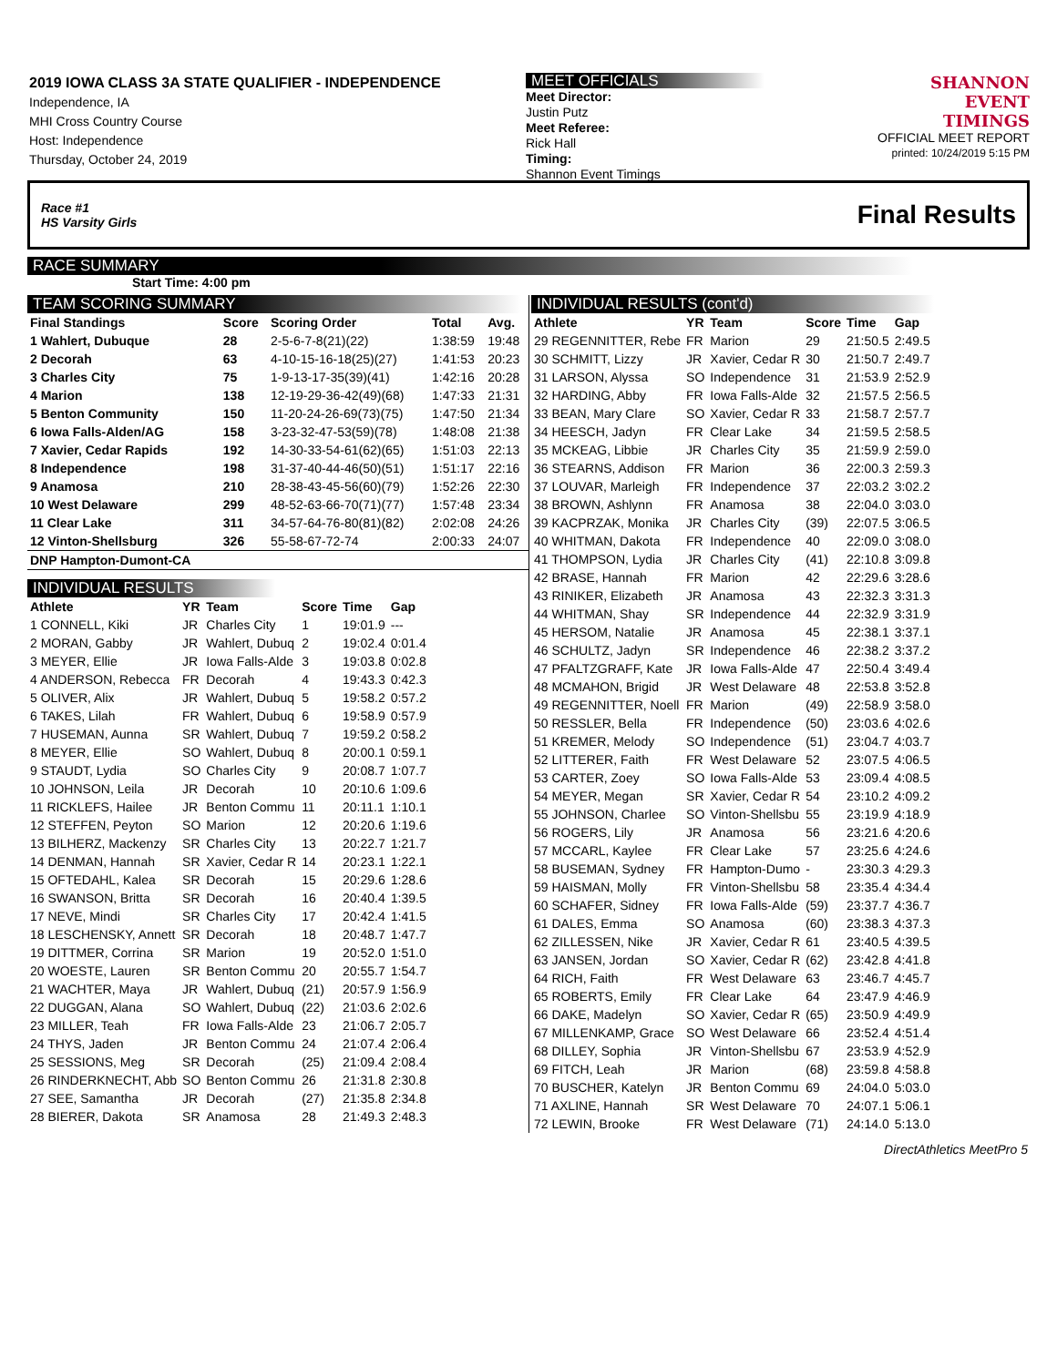2019 IOWA CLASS 3A STATE QUALIFIER - INDEPENDENCE
Independence, IA
MHI Cross Country Course
Host: Independence
Thursday, October 24, 2019
MEET OFFICIALS
Meet Director:
Justin Putz
Meet Referee:
Rick Hall
Timing:
Shannon Event Timings
SHANNON
EVENT
TIMINGS
OFFICIAL MEET REPORT
printed: 10/24/2019 5:15 PM
Race #1
HS Varsity Girls Final Results
RACE SUMMARY
Start Time: 4:00 pm
TEAM SCORING SUMMARY
| Final Standings | Score | Scoring Order | Total | Avg. |
| --- | --- | --- | --- | --- |
| 1 Wahlert, Dubuque | 28 | 2-5-6-7-8(21)(22) | 1:38:59 | 19:48 |
| 2 Decorah | 63 | 4-10-15-16-18(25)(27) | 1:41:53 | 20:23 |
| 3 Charles City | 75 | 1-9-13-17-35(39)(41) | 1:42:16 | 20:28 |
| 4 Marion | 138 | 12-19-29-36-42(49)(68) | 1:47:33 | 21:31 |
| 5 Benton Community | 150 | 11-20-24-26-69(73)(75) | 1:47:50 | 21:34 |
| 6 Iowa Falls-Alden/AG | 158 | 3-23-32-47-53(59)(78) | 1:48:08 | 21:38 |
| 7 Xavier, Cedar Rapids | 192 | 14-30-33-54-61(62)(65) | 1:51:03 | 22:13 |
| 8 Independence | 198 | 31-37-40-44-46(50)(51) | 1:51:17 | 22:16 |
| 9 Anamosa | 210 | 28-38-43-45-56(60)(79) | 1:52:26 | 22:30 |
| 10 West Delaware | 299 | 48-52-63-66-70(71)(77) | 1:57:48 | 23:34 |
| 11 Clear Lake | 311 | 34-57-64-76-80(81)(82) | 2:02:08 | 24:26 |
| 12 Vinton-Shellsburg | 326 | 55-58-67-72-74 | 2:00:33 | 24:07 |
| DNP Hampton-Dumont-CA | | | | |
INDIVIDUAL RESULTS
| Athlete | YR | Team | Score | Time | Gap |
| --- | --- | --- | --- | --- | --- |
| 1 CONNELL, Kiki | JR | Charles City | 1 | 19:01.9 | --- |
| 2 MORAN, Gabby | JR | Wahlert, Dubuq | 2 | 19:02.4 | 0:01.4 |
| 3 MEYER, Ellie | JR | Iowa Falls-Alde | 3 | 19:03.8 | 0:02.8 |
| 4 ANDERSON, Rebecca | FR | Decorah | 4 | 19:43.3 | 0:42.3 |
| 5 OLIVER, Alix | JR | Wahlert, Dubuq | 5 | 19:58.2 | 0:57.2 |
| 6 TAKES, Lilah | FR | Wahlert, Dubuq | 6 | 19:58.9 | 0:57.9 |
| 7 HUSEMAN, Aunna | SR | Wahlert, Dubuq | 7 | 19:59.2 | 0:58.2 |
| 8 MEYER, Ellie | SO | Wahlert, Dubuq | 8 | 20:00.1 | 0:59.1 |
| 9 STAUDT, Lydia | SO | Charles City | 9 | 20:08.7 | 1:07.7 |
| 10 JOHNSON, Leila | JR | Decorah | 10 | 20:10.6 | 1:09.6 |
| 11 RICKLEFS, Hailee | JR | Benton Commu | 11 | 20:11.1 | 1:10.1 |
| 12 STEFFEN, Peyton | SO | Marion | 12 | 20:20.6 | 1:19.6 |
| 13 BILHERZ, Mackenzy | SR | Charles City | 13 | 20:22.7 | 1:21.7 |
| 14 DENMAN, Hannah | SR | Xavier, Cedar R | 14 | 20:23.1 | 1:22.1 |
| 15 OFTEDAHL, Kalea | SR | Decorah | 15 | 20:29.6 | 1:28.6 |
| 16 SWANSON, Britta | SR | Decorah | 16 | 20:40.4 | 1:39.5 |
| 17 NEVE, Mindi | SR | Charles City | 17 | 20:42.4 | 1:41.5 |
| 18 LESCHENSKY, Annett | SR | Decorah | 18 | 20:48.7 | 1:47.7 |
| 19 DITTMER, Corrina | SR | Marion | 19 | 20:52.0 | 1:51.0 |
| 20 WOESTE, Lauren | SR | Benton Commu | 20 | 20:55.7 | 1:54.7 |
| 21 WACHTER, Maya | JR | Wahlert, Dubuq | (21) | 20:57.9 | 1:56.9 |
| 22 DUGGAN, Alana | SO | Wahlert, Dubuq | (22) | 21:03.6 | 2:02.6 |
| 23 MILLER, Teah | FR | Iowa Falls-Alde | 23 | 21:06.7 | 2:05.7 |
| 24 THYS, Jaden | JR | Benton Commu | 24 | 21:07.4 | 2:06.4 |
| 25 SESSIONS, Meg | SR | Decorah | (25) | 21:09.4 | 2:08.4 |
| 26 RINDERKNECHT, Abb | SO | Benton Commu | 26 | 21:31.8 | 2:30.8 |
| 27 SEE, Samantha | JR | Decorah | (27) | 21:35.8 | 2:34.8 |
| 28 BIERER, Dakota | SR | Anamosa | 28 | 21:49.3 | 2:48.3 |
INDIVIDUAL RESULTS (cont'd)
| Athlete | YR | Team | Score | Time | Gap |
| --- | --- | --- | --- | --- | --- |
| 29 REGENNITTER, Rebe | FR | Marion | 29 | 21:50.5 | 2:49.5 |
| 30 SCHMITT, Lizzy | JR | Xavier, Cedar R | 30 | 21:50.7 | 2:49.7 |
| 31 LARSON, Alyssa | SO | Independence | 31 | 21:53.9 | 2:52.9 |
| 32 HARDING, Abby | FR | Iowa Falls-Alde | 32 | 21:57.5 | 2:56.5 |
| 33 BEAN, Mary Clare | SO | Xavier, Cedar R | 33 | 21:58.7 | 2:57.7 |
| 34 HEESCH, Jadyn | FR | Clear Lake | 34 | 21:59.5 | 2:58.5 |
| 35 MCKEAG, Libbie | JR | Charles City | 35 | 21:59.9 | 2:59.0 |
| 36 STEARNS, Addison | FR | Marion | 36 | 22:00.3 | 2:59.3 |
| 37 LOUVAR, Marleigh | FR | Independence | 37 | 22:03.2 | 3:02.2 |
| 38 BROWN, Ashlynn | FR | Anamosa | 38 | 22:04.0 | 3:03.0 |
| 39 KACPRZAK, Monika | JR | Charles City | (39) | 22:07.5 | 3:06.5 |
| 40 WHITMAN, Dakota | FR | Independence | 40 | 22:09.0 | 3:08.0 |
| 41 THOMPSON, Lydia | JR | Charles City | (41) | 22:10.8 | 3:09.8 |
| 42 BRASE, Hannah | FR | Marion | 42 | 22:29.6 | 3:28.6 |
| 43 RINIKER, Elizabeth | JR | Anamosa | 43 | 22:32.3 | 3:31.3 |
| 44 WHITMAN, Shay | SR | Independence | 44 | 22:32.9 | 3:31.9 |
| 45 HERSOM, Natalie | JR | Anamosa | 45 | 22:38.1 | 3:37.1 |
| 46 SCHULTZ, Jadyn | SR | Independence | 46 | 22:38.2 | 3:37.2 |
| 47 PFALTZGRAFF, Kate | JR | Iowa Falls-Alde | 47 | 22:50.4 | 3:49.4 |
| 48 MCMAHON, Brigid | JR | West Delaware | 48 | 22:53.8 | 3:52.8 |
| 49 REGENNITTER, Noell | FR | Marion | (49) | 22:58.9 | 3:58.0 |
| 50 RESSLER, Bella | FR | Independence | (50) | 23:03.6 | 4:02.6 |
| 51 KREMER, Melody | SO | Independence | (51) | 23:04.7 | 4:03.7 |
| 52 LITTERER, Faith | FR | West Delaware | 52 | 23:07.5 | 4:06.5 |
| 53 CARTER, Zoey | SO | Iowa Falls-Alde | 53 | 23:09.4 | 4:08.5 |
| 54 MEYER, Megan | SR | Xavier, Cedar R | 54 | 23:10.2 | 4:09.2 |
| 55 JOHNSON, Charlee | SO | Vinton-Shellsbu | 55 | 23:19.9 | 4:18.9 |
| 56 ROGERS, Lily | JR | Anamosa | 56 | 23:21.6 | 4:20.6 |
| 57 MCCARL, Kaylee | FR | Clear Lake | 57 | 23:25.6 | 4:24.6 |
| 58 BUSEMAN, Sydney | FR | Hampton-Dumo | - | 23:30.3 | 4:29.3 |
| 59 HAISMAN, Molly | FR | Vinton-Shellsbu | 58 | 23:35.4 | 4:34.4 |
| 60 SCHAFER, Sidney | FR | Iowa Falls-Alde | (59) | 23:37.7 | 4:36.7 |
| 61 DALES, Emma | SO | Anamosa | (60) | 23:38.3 | 4:37.3 |
| 62 ZILLESSEN, Nike | JR | Xavier, Cedar R | 61 | 23:40.5 | 4:39.5 |
| 63 JANSEN, Jordan | SO | Xavier, Cedar R | (62) | 23:42.8 | 4:41.8 |
| 64 RICH, Faith | FR | West Delaware | 63 | 23:46.7 | 4:45.7 |
| 65 ROBERTS, Emily | FR | Clear Lake | 64 | 23:47.9 | 4:46.9 |
| 66 DAKE, Madelyn | SO | Xavier, Cedar R | (65) | 23:50.9 | 4:49.9 |
| 67 MILLENKAMP, Grace | SO | West Delaware | 66 | 23:52.4 | 4:51.4 |
| 68 DILLEY, Sophia | JR | Vinton-Shellsbu | 67 | 23:53.9 | 4:52.9 |
| 69 FITCH, Leah | JR | Marion | (68) | 23:59.8 | 4:58.8 |
| 70 BUSCHER, Katelyn | JR | Benton Commu | 69 | 24:04.0 | 5:03.0 |
| 71 AXLINE, Hannah | SR | West Delaware | 70 | 24:07.1 | 5:06.1 |
| 72 LEWIN, Brooke | FR | West Delaware | (71) | 24:14.0 | 5:13.0 |
DirectAthletics MeetPro 5